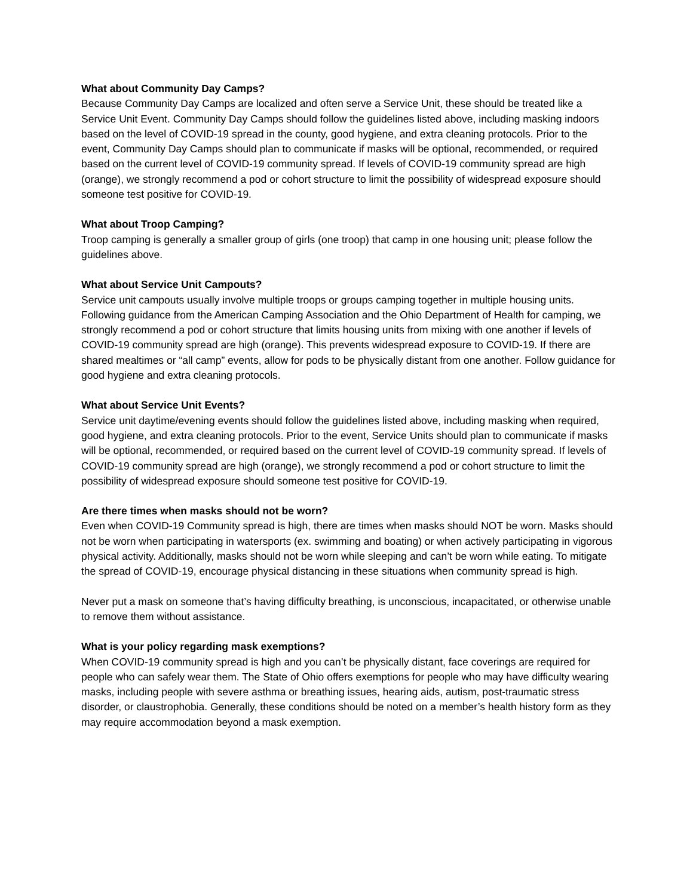What about Community Day Camps?
Because Community Day Camps are localized and often serve a Service Unit, these should be treated like a Service Unit Event. Community Day Camps should follow the guidelines listed above, including masking indoors based on the level of COVID-19 spread in the county, good hygiene, and extra cleaning protocols. Prior to the event, Community Day Camps should plan to communicate if masks will be optional, recommended, or required based on the current level of COVID-19 community spread. If levels of COVID-19 community spread are high (orange), we strongly recommend a pod or cohort structure to limit the possibility of widespread exposure should someone test positive for COVID-19.
What about Troop Camping?
Troop camping is generally a smaller group of girls (one troop) that camp in one housing unit; please follow the guidelines above.
What about Service Unit Campouts?
Service unit campouts usually involve multiple troops or groups camping together in multiple housing units. Following guidance from the American Camping Association and the Ohio Department of Health for camping, we strongly recommend a pod or cohort structure that limits housing units from mixing with one another if levels of COVID-19 community spread are high (orange). This prevents widespread exposure to COVID-19. If there are shared mealtimes or “all camp” events, allow for pods to be physically distant from one another. Follow guidance for good hygiene and extra cleaning protocols.
What about Service Unit Events?
Service unit daytime/evening events should follow the guidelines listed above, including masking when required, good hygiene, and extra cleaning protocols. Prior to the event, Service Units should plan to communicate if masks will be optional, recommended, or required based on the current level of COVID-19 community spread. If levels of COVID-19 community spread are high (orange), we strongly recommend a pod or cohort structure to limit the possibility of widespread exposure should someone test positive for COVID-19.
Are there times when masks should not be worn?
Even when COVID-19 Community spread is high, there are times when masks should NOT be worn. Masks should not be worn when participating in watersports (ex. swimming and boating) or when actively participating in vigorous physical activity. Additionally, masks should not be worn while sleeping and can’t be worn while eating. To mitigate the spread of COVID-19, encourage physical distancing in these situations when community spread is high.
Never put a mask on someone that’s having difficulty breathing, is unconscious, incapacitated, or otherwise unable to remove them without assistance.
What is your policy regarding mask exemptions?
When COVID-19 community spread is high and you can’t be physically distant, face coverings are required for people who can safely wear them. The State of Ohio offers exemptions for people who may have difficulty wearing masks, including people with severe asthma or breathing issues, hearing aids, autism, post-traumatic stress disorder, or claustrophobia. Generally, these conditions should be noted on a member’s health history form as they may require accommodation beyond a mask exemption.